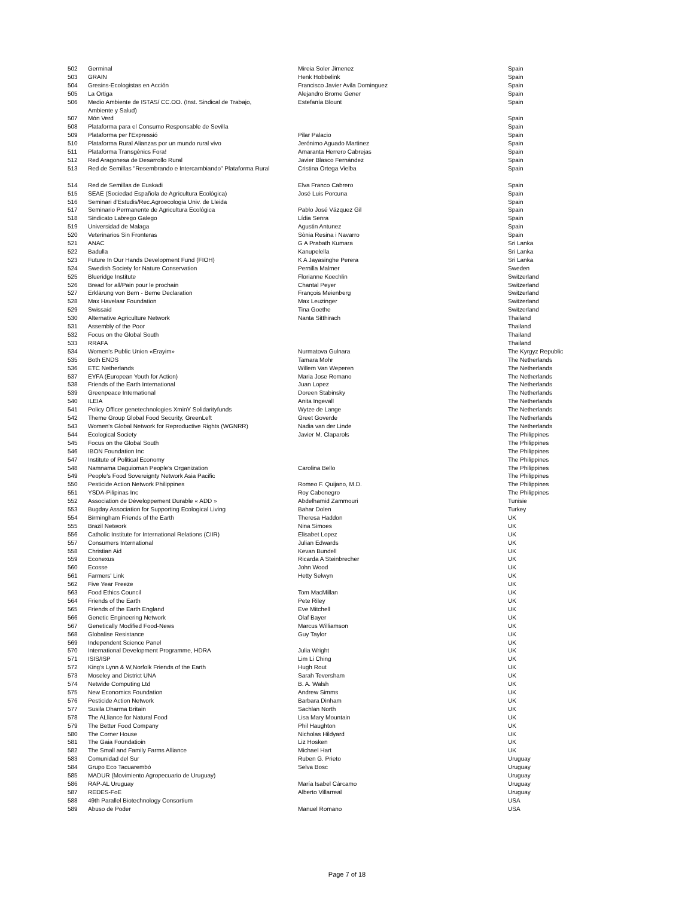| 502 | Germinal | Mireia Soler Jimenez | Spain |
| 503 | GRAIN | Henk Hobbelink | Spain |
| 504 | Gresins-Ecologistas en Acción | Francisco Javier Avila Dominguez | Spain |
| 505 | La Ortiga | Alejandro Brome Gener | Spain |
| 506 | Medio Ambiente de ISTAS/ CC.OO. (Inst. Sindical de Trabajo, Ambiente y Salud) | Estefanía Blount | Spain |
| 507 | Món Verd | | Spain |
| 508 | Plataforma para el Consumo Responsable de Sevilla | | Spain |
| 509 | Plataforma per l'Expressió | Pilar Palacio | Spain |
| 510 | Plataforma Rural Alianzas por un mundo rural vivo | Jerónimo Aguado Martinez | Spain |
| 511 | Plataforma Transgènics Fora! | Amaranta Herrero Cabrejas | Spain |
| 512 | Red Aragonesa de Desarrollo Rural | Javier Blasco Fernández | Spain |
| 513 | Red de Semillas "Resembrando e Intercambiando" Plataforma Rural | Cristina Ortega Vielba | Spain |
| 514 | Red de Semillas de Euskadi | Elva Franco Cabrero | Spain |
| 515 | SEAE (Sociedad Española de Agricultura Ecológica) | José Luis Porcuna | Spain |
| 516 | Seminari d'Estudis/Rec.Agroecologia Univ. de Lleida | | Spain |
| 517 | Seminario Permanente de Agricultura Ecológica | Pablo José Vázquez Gil | Spain |
| 518 | Sindicato Labrego Galego | Lídia Senra | Spain |
| 519 | Universidad de Malaga | Agustin Antunez | Spain |
| 520 | Veterinarios Sin Fronteras | Sònia Resina i Navarro | Spain |
| 521 | ANAC | G A Prabath Kumara | Sri Lanka |
| 522 | Badulla | Kanupelella | Sri Lanka |
| 523 | Future In Our Hands Development Fund (FIOH) | K A Jayasinghe Perera | Sri Lanka |
| 524 | Swedish Society for Nature Conservation | Pernilla Malmer | Sweden |
| 525 | Blueridge Institute | Florianne Koechlin | Switzerland |
| 526 | Bread for all/Pain pour le prochain | Chantal Peyer | Switzerland |
| 527 | Erklärung von Bern - Berne Declaration | François Meienberg | Switzerland |
| 528 | Max Havelaar Foundation | Max Leuzinger | Switzerland |
| 529 | Swissaid | Tina Goethe | Switzerland |
| 530 | Alternative Agriculture Network | Nanta Sitthirach | Thailand |
| 531 | Assembly of the Poor | | Thailand |
| 532 | Focus on the Global South | | Thailand |
| 533 | RRAFA | | Thailand |
| 534 | Women's Public Union «Erayim» | Nurmatova Gulnara | The Kyrgyz Republic |
| 535 | Both ENDS | Tamara Mohr | The Netherlands |
| 536 | ETC Netherlands | Willem Van Weperen | The Netherlands |
| 537 | EYFA (European Youth for Action) | Maria Jose Romano | The Netherlands |
| 538 | Friends of the Earth International | Juan Lopez | The Netherlands |
| 539 | Greenpeace International | Doreen Stabinsky | The Netherlands |
| 540 | ILEIA | Anita Ingevall | The Netherlands |
| 541 | Policy Officer genetechnologies XminY Solidarityfunds | Wytze de Lange | The Netherlands |
| 542 | Theme Group Global Food Security, GreenLeft | Greet Goverde | The Netherlands |
| 543 | Women's Global Network for Reproductive Rights (WGNRR) | Nadia van der Linde | The Netherlands |
| 544 | Ecological Society | Javier M. Claparols | The Philippines |
| 545 | Focus on the Global South | | The Philippines |
| 546 | IBON Foundation Inc | | The Philippines |
| 547 | Institute of Political Economy | | The Philippines |
| 548 | Namnama Daguioman People's Organization | Carolina Bello | The Philippines |
| 549 | People's Food Sovereignty Network Asia Pacific | | The Philippines |
| 550 | Pesticide Action Network Philippines | Romeo F. Quijano, M.D. | The Philippines |
| 551 | YSDA-Pilipinas Inc | Roy Cabonegro | The Philippines |
| 552 | Association de Développement Durable « ADD » | Abdelhamid Zammouri | Tunisie |
| 553 | Bugday Association for Supporting Ecological Living | Bahar Dolen | Turkey |
| 554 | Birmingham Friends of the Earth | Theresa Haddon | UK |
| 555 | Brazil Network | Nina Simoes | UK |
| 556 | Catholic Institute for International Relations (CIIR) | Elisabet Lopez | UK |
| 557 | Consumers International | Julian Edwards | UK |
| 558 | Christian Aid | Kevan Bundell | UK |
| 559 | Econexus | Ricarda A Steinbrecher | UK |
| 560 | Ecosse | John Wood | UK |
| 561 | Farmers' Link | Hetty Selwyn | UK |
| 562 | Five Year Freeze | | UK |
| 563 | Food Ethics Council | Tom MacMillan | UK |
| 564 | Friends of the Earth | Pete Riley | UK |
| 565 | Friends of the Earth England | Eve Mitchell | UK |
| 566 | Genetic Engineering Network | Olaf Bayer | UK |
| 567 | Genetically Modified Food-News | Marcus Williamson | UK |
| 568 | Globalise Resistance | Guy Taylor | UK |
| 569 | Independent Science Panel | | UK |
| 570 | International Development Programme, HDRA | Julia Wright | UK |
| 571 | ISIS/ISP | Lim Li Ching | UK |
| 572 | King's Lynn & W,Norfolk Friends of the Earth | Hugh Rout | UK |
| 573 | Moseley and District UNA | Sarah Teversham | UK |
| 574 | Netwide Computing Ltd | B. A. Walsh | UK |
| 575 | New Economics Foundation | Andrew Simms | UK |
| 576 | Pesticide Action Network | Barbara Dinham | UK |
| 577 | Susila Dharma Britain | Sachlan North | UK |
| 578 | The ALliance for Natural Food | Lisa Mary Mountain | UK |
| 579 | The Better Food Company | Phil Haughton | UK |
| 580 | The Corner House | Nicholas Hildyard | UK |
| 581 | The Gaia Foundatioin | Liz Hosken | UK |
| 582 | The Small and Family Farms Alliance | Michael Hart | UK |
| 583 | Comunidad del Sur | Ruben G. Prieto | Uruguay |
| 584 | Grupo Eco Tacuarembó | Selva Bosc | Uruguay |
| 585 | MADUR (Movimiento Agropecuario de Uruguay) | | Uruguay |
| 586 | RAP-AL Uruguay | María Isabel Cárcamo | Uruguay |
| 587 | REDES-FoE | Alberto Villarreal | Uruguay |
| 588 | 49th Parallel Biotechnology Consortium | | USA |
| 589 | Abuso de Poder | Manuel Romano | USA |
Page 7 of 18